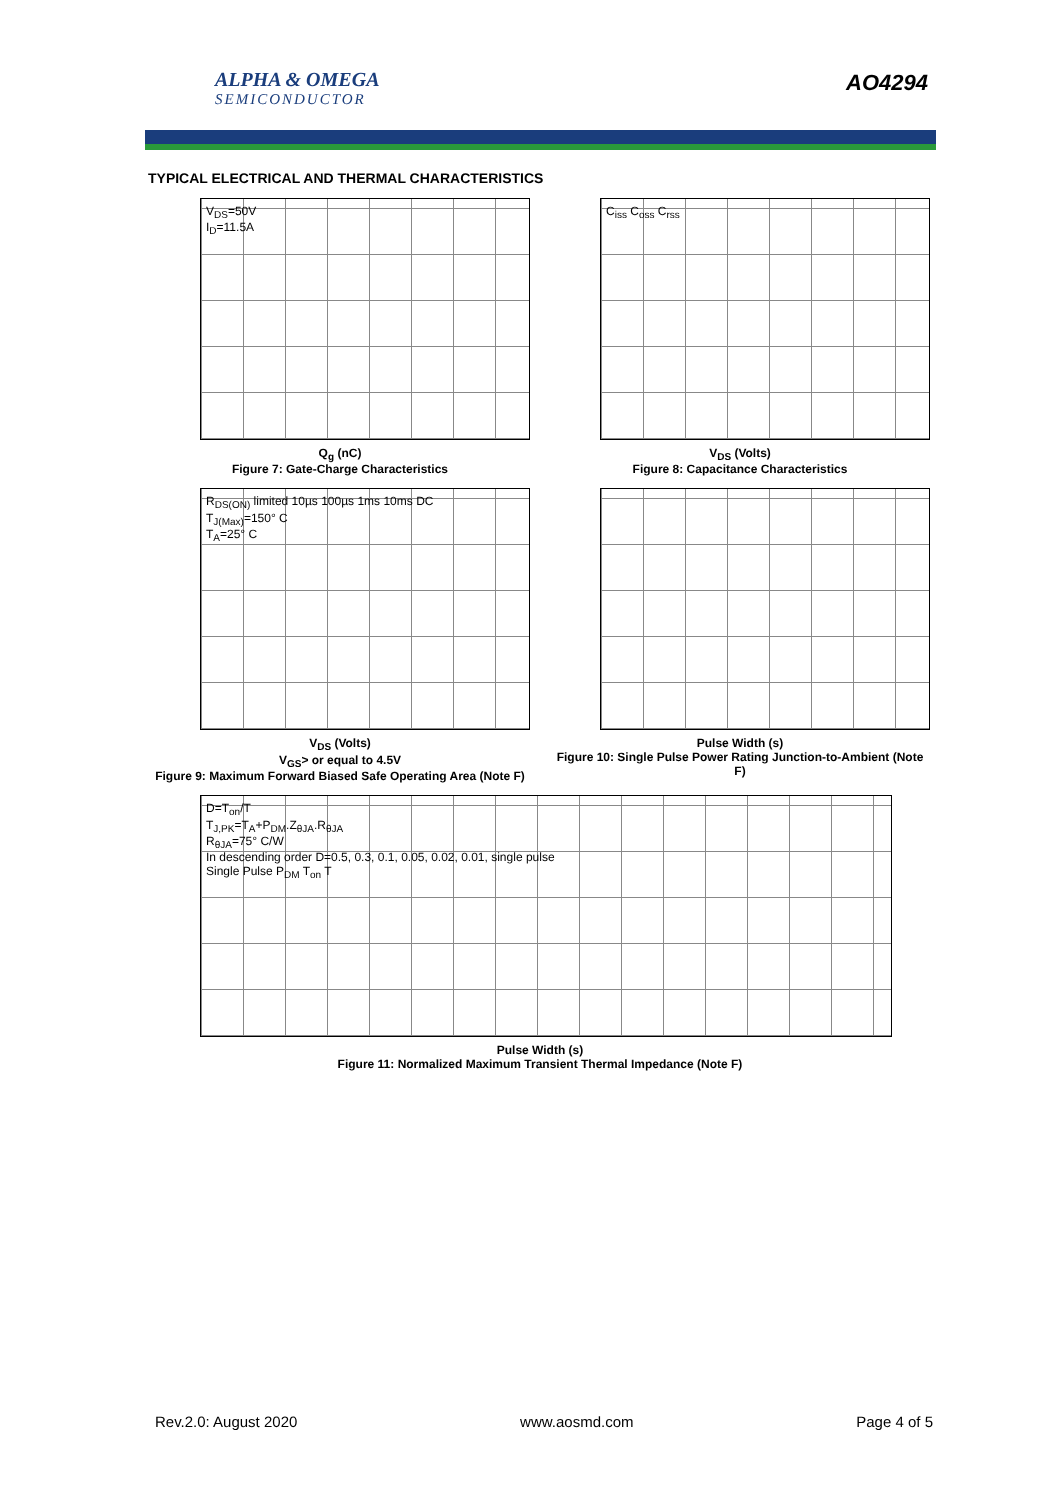ALPHA & OMEGA
SEMICONDUCTOR
AO4294
TYPICAL ELECTRICAL AND THERMAL CHARACTERISTICS
V<sub>DS</sub>=50V
I<sub>D</sub>=11.5A
Q<sub>g</sub> (nC)
Figure 7: Gate-Charge Characteristics
C<sub>iss</sub> C<sub>oss</sub> C<sub>rss</sub>
V<sub>DS</sub> (Volts)
Figure 8: Capacitance Characteristics
R<sub>DS(ON)</sub> limited 10µs 100µs 1ms 10ms DC
T<sub>J(Max)</sub>=150° C
T<sub>A</sub>=25° C
V<sub>DS</sub> (Volts)
V<sub>GS</sub>> or equal to 4.5V
Figure 9: Maximum Forward Biased Safe Operating Area (Note F)
Pulse Width (s)
Figure 10: Single Pulse Power Rating Junction-to-Ambient (Note F)
D=T<sub>on</sub>/T
T<sub>J,PK</sub>=T<sub>A</sub>+P<sub>DM</sub>.Z<sub>θJA</sub>.R<sub>θJA</sub>
R<sub>θJA</sub>=75° C/W
In descending order D=0.5, 0.3, 0.1, 0.05, 0.02, 0.01, single pulse
Single Pulse P<sub>DM</sub> T<sub>on</sub> T
Pulse Width (s)
Figure 11: Normalized Maximum Transient Thermal Impedance (Note F)
Rev.2.0: August 2020 www.aosmd.com Page 4 of 5